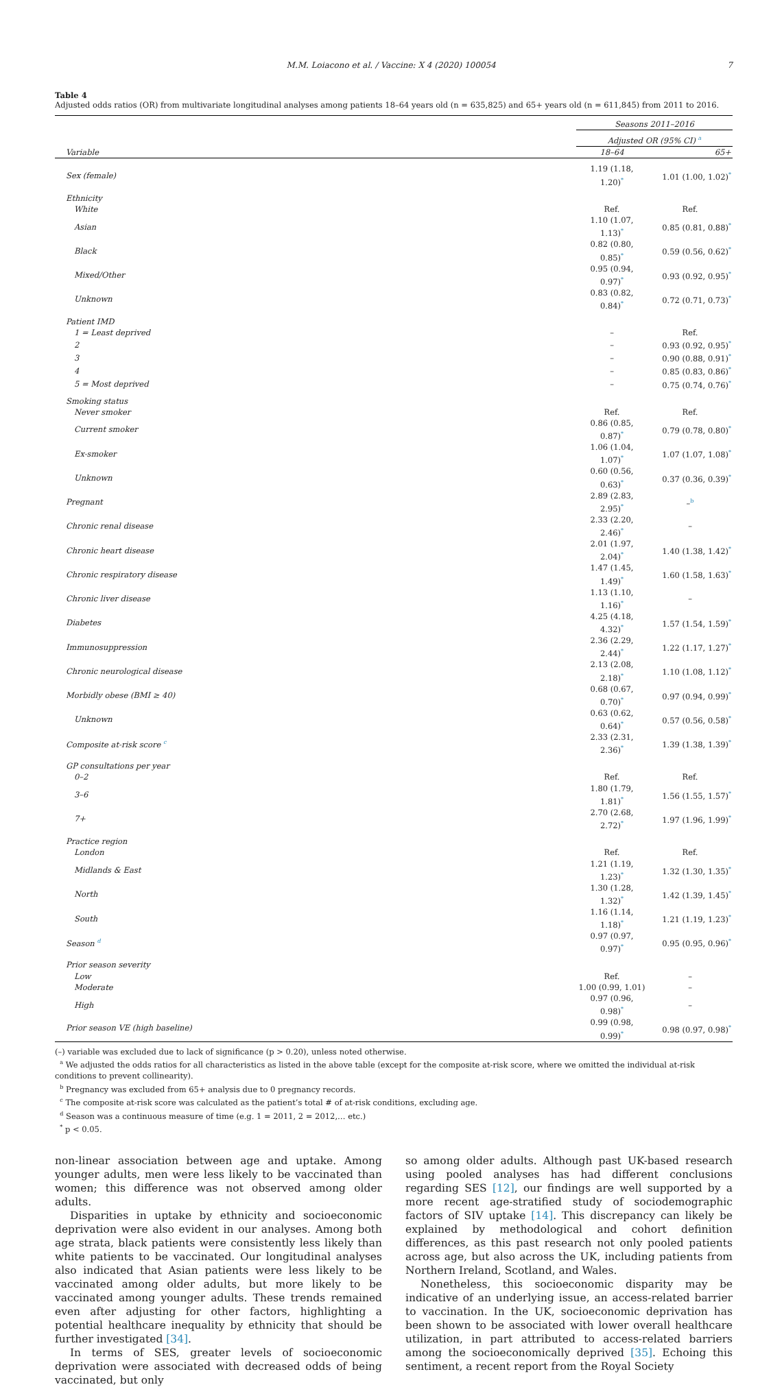M.M. Loiacono et al. / Vaccine: X 4 (2020) 100054 7
Table 4
Adjusted odds ratios (OR) from multivariate longitudinal analyses among patients 18–64 years old (n = 635,825) and 65+ years old (n = 611,845) from 2011 to 2016.
| | Seasons 2011–2016 | |
| --- | --- | --- |
| | Adjusted OR (95% CI) <sup>a</sup> | |
| Variable | 18–64 | 65+ |
| Sex (female) | 1.19 (1.18, 1.20)<sup>*</sup> | 1.01 (1.00, 1.02)<sup>*</sup> |
| Ethnicity | | |
| White | Ref. | Ref. |
| Asian | 1.10 (1.07, 1.13)<sup>*</sup> | 0.85 (0.81, 0.88)<sup>*</sup> |
| Black | 0.82 (0.80, 0.85)<sup>*</sup> | 0.59 (0.56, 0.62)<sup>*</sup> |
| Mixed/Other | 0.95 (0.94, 0.97)<sup>*</sup> | 0.93 (0.92, 0.95)<sup>*</sup> |
| Unknown | 0.83 (0.82, 0.84)<sup>*</sup> | 0.72 (0.71, 0.73)<sup>*</sup> |
| Patient IMD | | |
| 1 = Least deprived | – | Ref. |
| 2 | – | 0.93 (0.92, 0.95)<sup>*</sup> |
| 3 | – | 0.90 (0.88, 0.91)<sup>*</sup> |
| 4 | – | 0.85 (0.83, 0.86)<sup>*</sup> |
| 5 = Most deprived | – | 0.75 (0.74, 0.76)<sup>*</sup> |
| Smoking status | | |
| Never smoker | Ref. | Ref. |
| Current smoker | 0.86 (0.85, 0.87)<sup>*</sup> | 0.79 (0.78, 0.80)<sup>*</sup> |
| Ex-smoker | 1.06 (1.04, 1.07)<sup>*</sup> | 1.07 (1.07, 1.08)<sup>*</sup> |
| Unknown | 0.60 (0.56, 0.63)<sup>*</sup> | 0.37 (0.36, 0.39)<sup>*</sup> |
| Pregnant | 2.89 (2.83, 2.95)<sup>*</sup> | –<sup>b</sup> |
| Chronic renal disease | 2.33 (2.20, 2.46)<sup>*</sup> | – |
| Chronic heart disease | 2.01 (1.97, 2.04)<sup>*</sup> | 1.40 (1.38, 1.42)<sup>*</sup> |
| Chronic respiratory disease | 1.47 (1.45, 1.49)<sup>*</sup> | 1.60 (1.58, 1.63)<sup>*</sup> |
| Chronic liver disease | 1.13 (1.10, 1.16)<sup>*</sup> | – |
| Diabetes | 4.25 (4.18, 4.32)<sup>*</sup> | 1.57 (1.54, 1.59)<sup>*</sup> |
| Immunosuppression | 2.36 (2.29, 2.44)<sup>*</sup> | 1.22 (1.17, 1.27)<sup>*</sup> |
| Chronic neurological disease | 2.13 (2.08, 2.18)<sup>*</sup> | 1.10 (1.08, 1.12)<sup>*</sup> |
| Morbidly obese (BMI ≥ 40) | 0.68 (0.67, 0.70)<sup>*</sup> | 0.97 (0.94, 0.99)<sup>*</sup> |
| Unknown | 0.63 (0.62, 0.64)<sup>*</sup> | 0.57 (0.56, 0.58)<sup>*</sup> |
| Composite at-risk score <sup>c</sup> | 2.33 (2.31, 2.36)<sup>*</sup> | 1.39 (1.38, 1.39)<sup>*</sup> |
| GP consultations per year | | |
| 0–2 | Ref. | Ref. |
| 3–6 | 1.80 (1.79, 1.81)<sup>*</sup> | 1.56 (1.55, 1.57)<sup>*</sup> |
| 7+ | 2.70 (2.68, 2.72)<sup>*</sup> | 1.97 (1.96, 1.99)<sup>*</sup> |
| Practice region | | |
| London | Ref. | Ref. |
| Midlands & East | 1.21 (1.19, 1.23)<sup>*</sup> | 1.32 (1.30, 1.35)<sup>*</sup> |
| North | 1.30 (1.28, 1.32)<sup>*</sup> | 1.42 (1.39, 1.45)<sup>*</sup> |
| South | 1.16 (1.14, 1.18)<sup>*</sup> | 1.21 (1.19, 1.23)<sup>*</sup> |
| Season <sup>d</sup> | 0.97 (0.97, 0.97)<sup>*</sup> | 0.95 (0.95, 0.96)<sup>*</sup> |
| Prior season severity | | |
| Low | Ref. | – |
| Moderate | 1.00 (0.99, 1.01) | – |
| High | 0.97 (0.96, 0.98)<sup>*</sup> | – |
| Prior season VE (high baseline) | 0.99 (0.98, 0.99)<sup>*</sup> | 0.98 (0.97, 0.98)<sup>*</sup> |
(–) variable was excluded due to lack of significance (p > 0.20), unless noted otherwise.
<sup>a</sup> We adjusted the odds ratios for all characteristics as listed in the above table (except for the composite at-risk score, where we omitted the individual at-risk conditions to prevent collinearity).
<sup>b</sup> Pregnancy was excluded from 65+ analysis due to 0 pregnancy records.
<sup>c</sup> The composite at-risk score was calculated as the patient’s total # of at-risk conditions, excluding age.
<sup>d</sup> Season was a continuous measure of time (e.g. 1 = 2011, 2 = 2012,… etc.)
<sup>*</sup> p < 0.05.
non-linear association between age and uptake. Among younger adults, men were less likely to be vaccinated than women; this difference was not observed among older adults.
Disparities in uptake by ethnicity and socioeconomic deprivation were also evident in our analyses. Among both age strata, black patients were consistently less likely than white patients to be vaccinated. Our longitudinal analyses also indicated that Asian patients were less likely to be vaccinated among older adults, but more likely to be vaccinated among younger adults. These trends remained even after adjusting for other factors, highlighting a potential healthcare inequality by ethnicity that should be further investigated [34].
In terms of SES, greater levels of socioeconomic deprivation were associated with decreased odds of being vaccinated, but only
so among older adults. Although past UK-based research using pooled analyses has had different conclusions regarding SES [12], our findings are well supported by a more recent age-stratified study of sociodemographic factors of SIV uptake [14]. This discrepancy can likely be explained by methodological and cohort definition differences, as this past research not only pooled patients across age, but also across the UK, including patients from Northern Ireland, Scotland, and Wales.
Nonetheless, this socioeconomic disparity may be indicative of an underlying issue, an access-related barrier to vaccination. In the UK, socioeconomic deprivation has been shown to be associated with lower overall healthcare utilization, in part attributed to access-related barriers among the socioeconomically deprived [35]. Echoing this sentiment, a recent report from the Royal Society